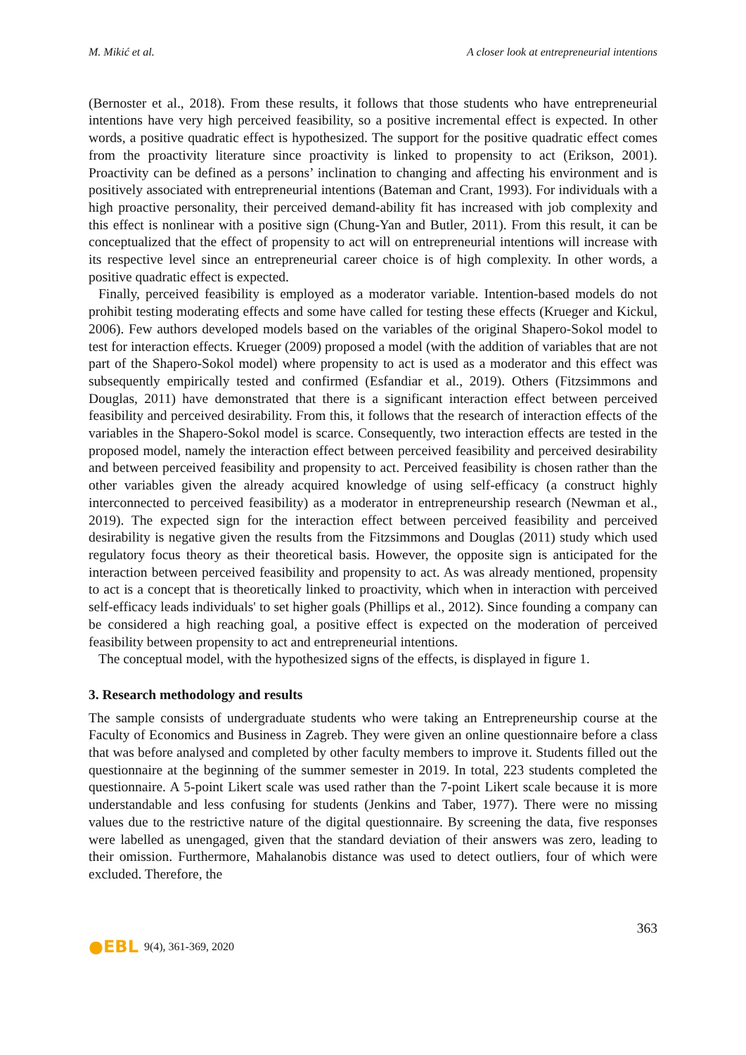M. Mikić et al. A closer look at entrepreneurial intentions
(Bernoster et al., 2018). From these results, it follows that those students who have entrepreneurial intentions have very high perceived feasibility, so a positive incremental effect is expected. In other words, a positive quadratic effect is hypothesized. The support for the positive quadratic effect comes from the proactivity literature since proactivity is linked to propensity to act (Erikson, 2001). Proactivity can be defined as a persons’ inclination to changing and affecting his environment and is positively associated with entrepreneurial intentions (Bateman and Crant, 1993). For individuals with a high proactive personality, their perceived demand-ability fit has increased with job complexity and this effect is nonlinear with a positive sign (Chung-Yan and Butler, 2011). From this result, it can be conceptualized that the effect of propensity to act will on entrepreneurial intentions will increase with its respective level since an entrepreneurial career choice is of high complexity. In other words, a positive quadratic effect is expected.
Finally, perceived feasibility is employed as a moderator variable. Intention-based models do not prohibit testing moderating effects and some have called for testing these effects (Krueger and Kickul, 2006). Few authors developed models based on the variables of the original Shapero-Sokol model to test for interaction effects. Krueger (2009) proposed a model (with the addition of variables that are not part of the Shapero-Sokol model) where propensity to act is used as a moderator and this effect was subsequently empirically tested and confirmed (Esfandiar et al., 2019). Others (Fitzsimmons and Douglas, 2011) have demonstrated that there is a significant interaction effect between perceived feasibility and perceived desirability. From this, it follows that the research of interaction effects of the variables in the Shapero-Sokol model is scarce. Consequently, two interaction effects are tested in the proposed model, namely the interaction effect between perceived feasibility and perceived desirability and between perceived feasibility and propensity to act. Perceived feasibility is chosen rather than the other variables given the already acquired knowledge of using self-efficacy (a construct highly interconnected to perceived feasibility) as a moderator in entrepreneurship research (Newman et al., 2019). The expected sign for the interaction effect between perceived feasibility and perceived desirability is negative given the results from the Fitzsimmons and Douglas (2011) study which used regulatory focus theory as their theoretical basis. However, the opposite sign is anticipated for the interaction between perceived feasibility and propensity to act. As was already mentioned, propensity to act is a concept that is theoretically linked to proactivity, which when in interaction with perceived self-efficacy leads individuals' to set higher goals (Phillips et al., 2012). Since founding a company can be considered a high reaching goal, a positive effect is expected on the moderation of perceived feasibility between propensity to act and entrepreneurial intentions.
The conceptual model, with the hypothesized signs of the effects, is displayed in figure 1.
3. Research methodology and results
The sample consists of undergraduate students who were taking an Entrepreneurship course at the Faculty of Economics and Business in Zagreb. They were given an online questionnaire before a class that was before analysed and completed by other faculty members to improve it. Students filled out the questionnaire at the beginning of the summer semester in 2019. In total, 223 students completed the questionnaire. A 5-point Likert scale was used rather than the 7-point Likert scale because it is more understandable and less confusing for students (Jenkins and Taber, 1977). There were no missing values due to the restrictive nature of the digital questionnaire. By screening the data, five responses were labelled as unengaged, given that the standard deviation of their answers was zero, leading to their omission. Furthermore, Mahalanobis distance was used to detect outliers, four of which were excluded. Therefore, the
363
●EBL 9(4), 361-369, 2020